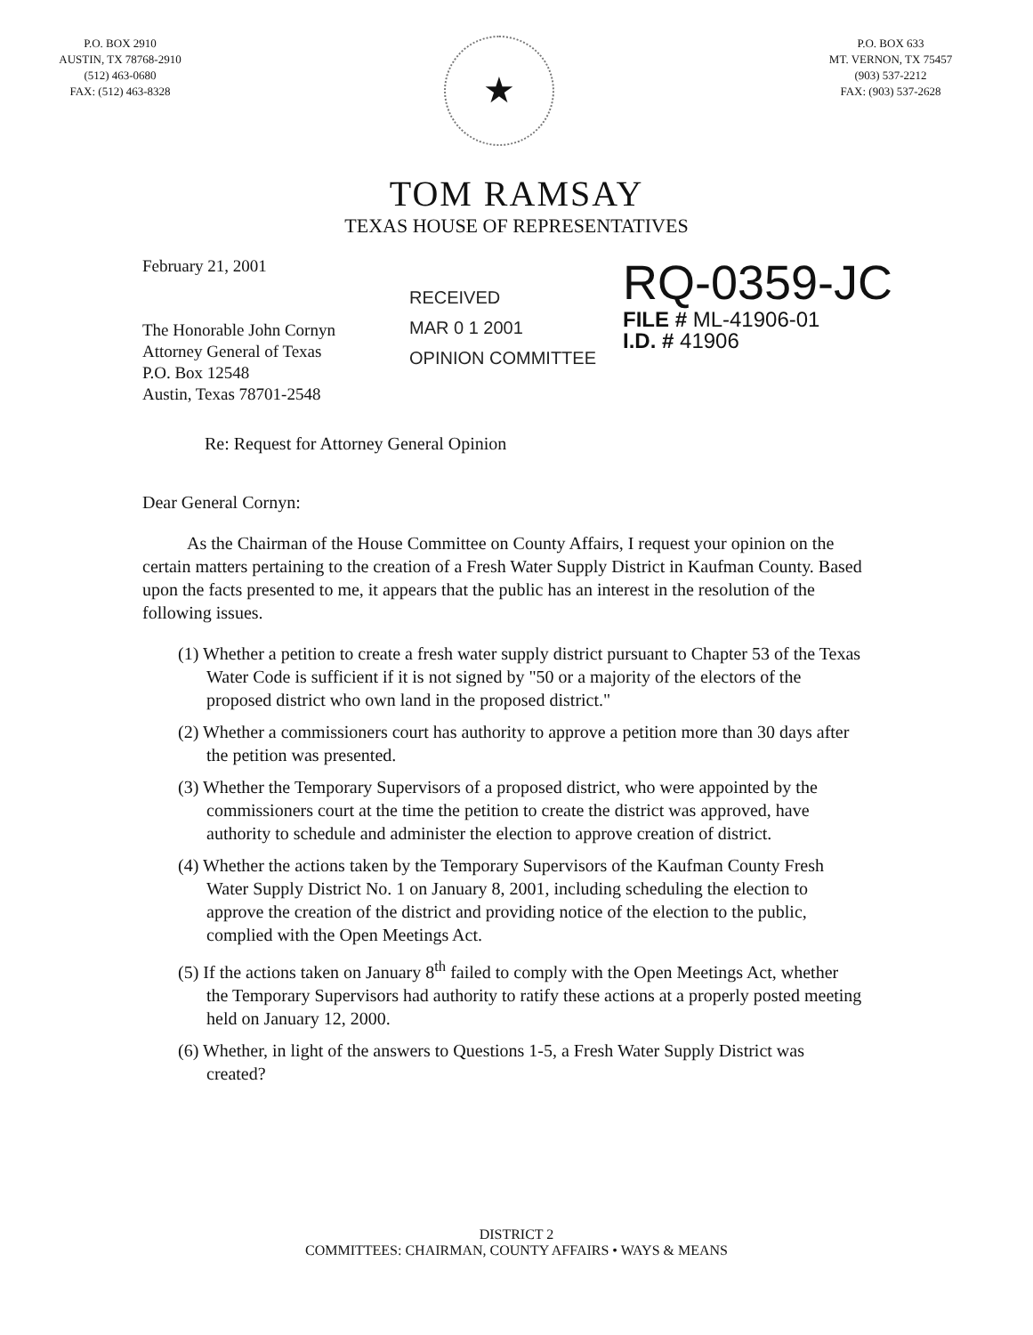P.O. BOX 2910
AUSTIN, TX 78768-2910
(512) 463-0680
FAX: (512) 463-8328
★
P.O. BOX 633
MT. VERNON, TX 75457
(903) 537-2212
FAX: (903) 537-2628
TOM RAMSAY
TEXAS HOUSE OF REPRESENTATIVES
February 21, 2001
The Honorable John Cornyn
Attorney General of Texas
P.O. Box 12548
Austin, Texas 78701-2548
RECEIVED
MAR 0 1 2001
OPINION COMMITTEE
RQ-0359-JC
FILE # ML-41906-01
I.D. # 41906
Re: Request for Attorney General Opinion
Dear General Cornyn:
As the Chairman of the House Committee on County Affairs, I request your opinion on the certain matters pertaining to the creation of a Fresh Water Supply District in Kaufman County. Based upon the facts presented to me, it appears that the public has an interest in the resolution of the following issues.
(1) Whether a petition to create a fresh water supply district pursuant to Chapter 53 of the Texas Water Code is sufficient if it is not signed by "50 or a majority of the electors of the proposed district who own land in the proposed district."
(2) Whether a commissioners court has authority to approve a petition more than 30 days after the petition was presented.
(3) Whether the Temporary Supervisors of a proposed district, who were appointed by the commissioners court at the time the petition to create the district was approved, have authority to schedule and administer the election to approve creation of district.
(4) Whether the actions taken by the Temporary Supervisors of the Kaufman County Fresh Water Supply District No. 1 on January 8, 2001, including scheduling the election to approve the creation of the district and providing notice of the election to the public, complied with the Open Meetings Act.
(5) If the actions taken on January 8<sup>th</sup> failed to comply with the Open Meetings Act, whether the Temporary Supervisors had authority to ratify these actions at a properly posted meeting held on January 12, 2000.
(6) Whether, in light of the answers to Questions 1-5, a Fresh Water Supply District was created?
DISTRICT 2
COMMITTEES: CHAIRMAN, COUNTY AFFAIRS • WAYS & MEANS